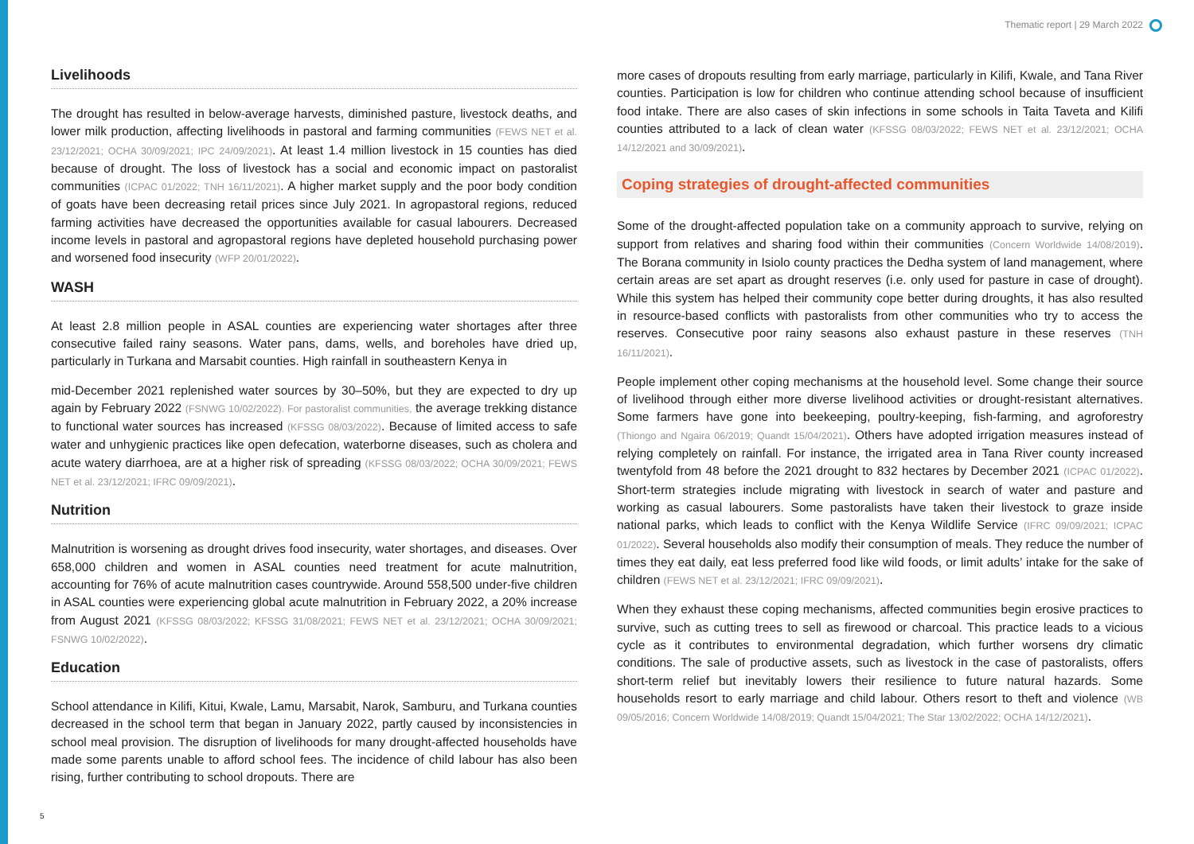Thematic report | 29 March 2022
Livelihoods
The drought has resulted in below-average harvests, diminished pasture, livestock deaths, and lower milk production, affecting livelihoods in pastoral and farming communities (FEWS NET et al. 23/12/2021; OCHA 30/09/2021; IPC 24/09/2021). At least 1.4 million livestock in 15 counties has died because of drought. The loss of livestock has a social and economic impact on pastoralist communities (ICPAC 01/2022; TNH 16/11/2021). A higher market supply and the poor body condition of goats have been decreasing retail prices since July 2021. In agropastoral regions, reduced farming activities have decreased the opportunities available for casual labourers. Decreased income levels in pastoral and agropastoral regions have depleted household purchasing power and worsened food insecurity (WFP 20/01/2022).
WASH
At least 2.8 million people in ASAL counties are experiencing water shortages after three consecutive failed rainy seasons. Water pans, dams, wells, and boreholes have dried up, particularly in Turkana and Marsabit counties. High rainfall in southeastern Kenya in
mid-December 2021 replenished water sources by 30–50%, but they are expected to dry up again by February 2022 (FSNWG 10/02/2022). For pastoralist communities, the average trekking distance to functional water sources has increased (KFSSG 08/03/2022). Because of limited access to safe water and unhygienic practices like open defecation, waterborne diseases, such as cholera and acute watery diarrhoea, are at a higher risk of spreading (KFSSG 08/03/2022; OCHA 30/09/2021; FEWS NET et al. 23/12/2021; IFRC 09/09/2021).
Nutrition
Malnutrition is worsening as drought drives food insecurity, water shortages, and diseases. Over 658,000 children and women in ASAL counties need treatment for acute malnutrition, accounting for 76% of acute malnutrition cases countrywide. Around 558,500 under-five children in ASAL counties were experiencing global acute malnutrition in February 2022, a 20% increase from August 2021 (KFSSG 08/03/2022; KFSSG 31/08/2021; FEWS NET et al. 23/12/2021; OCHA 30/09/2021; FSNWG 10/02/2022).
Education
School attendance in Kilifi, Kitui, Kwale, Lamu, Marsabit, Narok, Samburu, and Turkana counties decreased in the school term that began in January 2022, partly caused by inconsistencies in school meal provision. The disruption of livelihoods for many drought-affected households have made some parents unable to afford school fees. The incidence of child labour has also been rising, further contributing to school dropouts. There are
more cases of dropouts resulting from early marriage, particularly in Kilifi, Kwale, and Tana River counties. Participation is low for children who continue attending school because of insufficient food intake. There are also cases of skin infections in some schools in Taita Taveta and Kilifi counties attributed to a lack of clean water (KFSSG 08/03/2022; FEWS NET et al. 23/12/2021; OCHA 14/12/2021 and 30/09/2021).
Coping strategies of drought-affected communities
Some of the drought-affected population take on a community approach to survive, relying on support from relatives and sharing food within their communities (Concern Worldwide 14/08/2019). The Borana community in Isiolo county practices the Dedha system of land management, where certain areas are set apart as drought reserves (i.e. only used for pasture in case of drought). While this system has helped their community cope better during droughts, it has also resulted in resource-based conflicts with pastoralists from other communities who try to access the reserves. Consecutive poor rainy seasons also exhaust pasture in these reserves (TNH 16/11/2021).
People implement other coping mechanisms at the household level. Some change their source of livelihood through either more diverse livelihood activities or drought-resistant alternatives. Some farmers have gone into beekeeping, poultry-keeping, fish-farming, and agroforestry (Thiongo and Ngaira 06/2019; Quandt 15/04/2021). Others have adopted irrigation measures instead of relying completely on rainfall. For instance, the irrigated area in Tana River county increased twentyfold from 48 before the 2021 drought to 832 hectares by December 2021 (ICPAC 01/2022). Short-term strategies include migrating with livestock in search of water and pasture and working as casual labourers. Some pastoralists have taken their livestock to graze inside national parks, which leads to conflict with the Kenya Wildlife Service (IFRC 09/09/2021; ICPAC 01/2022). Several households also modify their consumption of meals. They reduce the number of times they eat daily, eat less preferred food like wild foods, or limit adults’ intake for the sake of children (FEWS NET et al. 23/12/2021; IFRC 09/09/2021).
When they exhaust these coping mechanisms, affected communities begin erosive practices to survive, such as cutting trees to sell as firewood or charcoal. This practice leads to a vicious cycle as it contributes to environmental degradation, which further worsens dry climatic conditions. The sale of productive assets, such as livestock in the case of pastoralists, offers short-term relief but inevitably lowers their resilience to future natural hazards. Some households resort to early marriage and child labour. Others resort to theft and violence (WB 09/05/2016; Concern Worldwide 14/08/2019; Quandt 15/04/2021; The Star 13/02/2022; OCHA 14/12/2021).
5